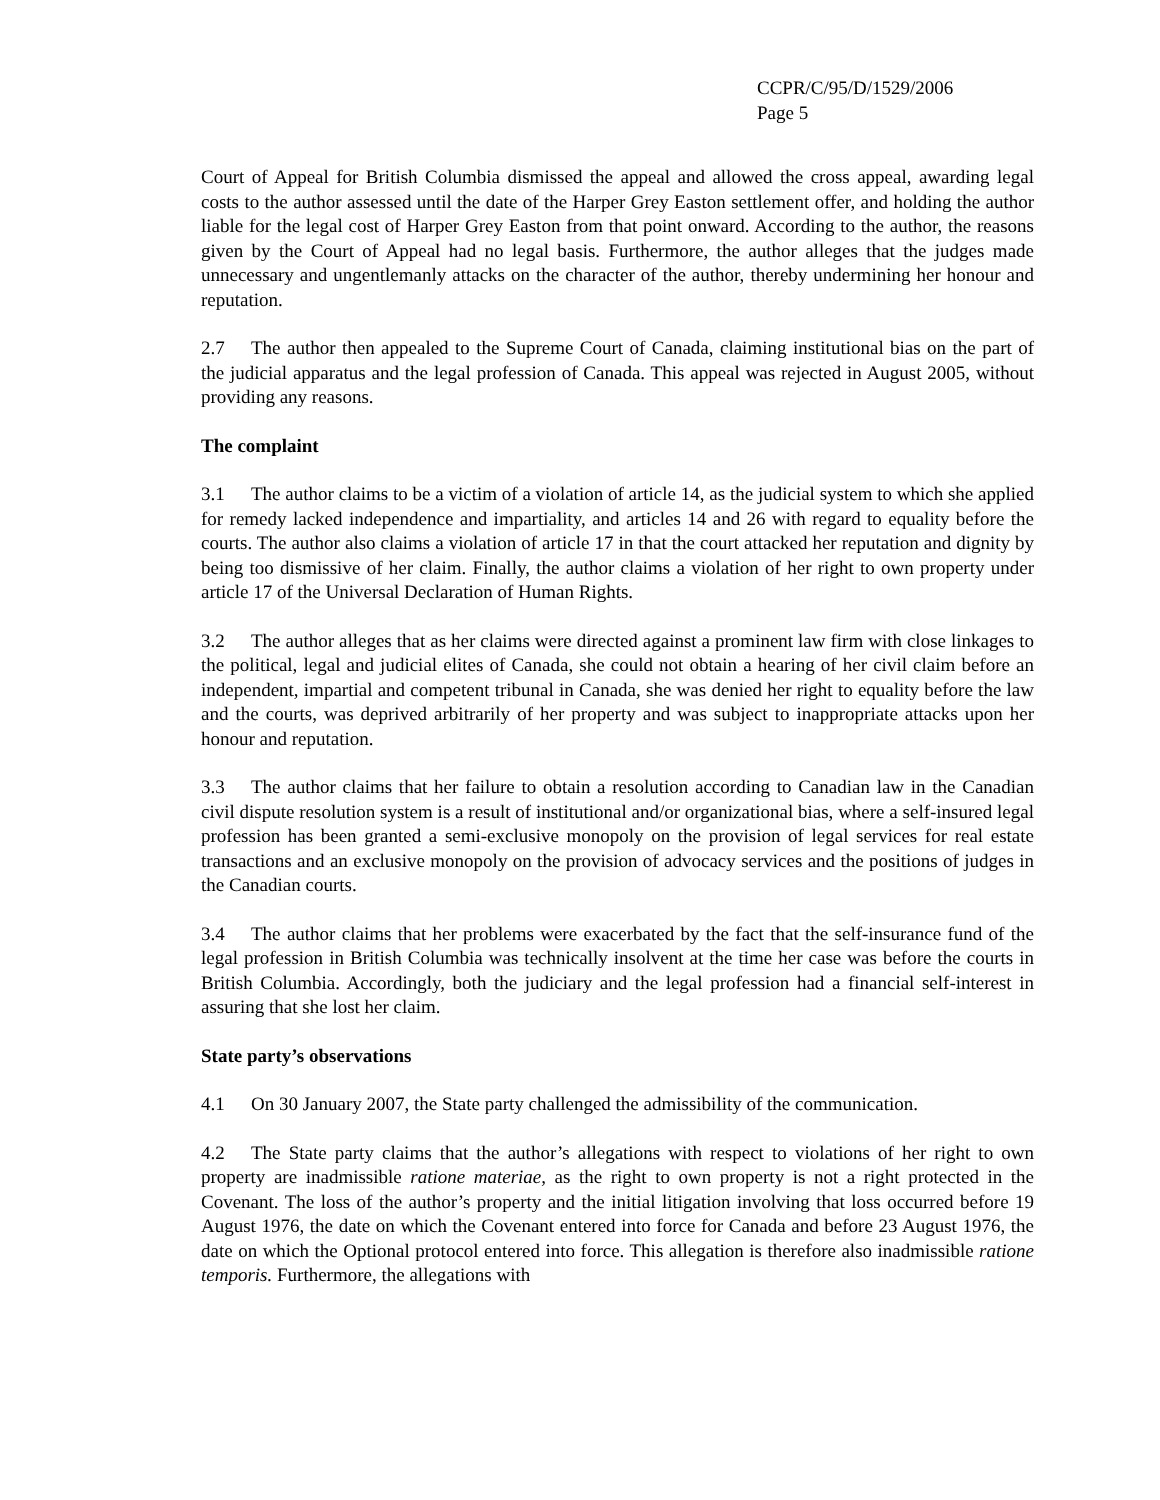CCPR/C/95/D/1529/2006
Page 5
Court of Appeal for British Columbia dismissed the appeal and allowed the cross appeal, awarding legal costs to the author assessed until the date of the Harper Grey Easton settlement offer, and holding the author liable for the legal cost of Harper Grey Easton from that point onward. According to the author, the reasons given by the Court of Appeal had no legal basis. Furthermore, the author alleges that the judges made unnecessary and ungentlemanly attacks on the character of the author, thereby undermining her honour and reputation.
2.7 The author then appealed to the Supreme Court of Canada, claiming institutional bias on the part of the judicial apparatus and the legal profession of Canada. This appeal was rejected in August 2005, without providing any reasons.
The complaint
3.1 The author claims to be a victim of a violation of article 14, as the judicial system to which she applied for remedy lacked independence and impartiality, and articles 14 and 26 with regard to equality before the courts. The author also claims a violation of article 17 in that the court attacked her reputation and dignity by being too dismissive of her claim. Finally, the author claims a violation of her right to own property under article 17 of the Universal Declaration of Human Rights.
3.2 The author alleges that as her claims were directed against a prominent law firm with close linkages to the political, legal and judicial elites of Canada, she could not obtain a hearing of her civil claim before an independent, impartial and competent tribunal in Canada, she was denied her right to equality before the law and the courts, was deprived arbitrarily of her property and was subject to inappropriate attacks upon her honour and reputation.
3.3 The author claims that her failure to obtain a resolution according to Canadian law in the Canadian civil dispute resolution system is a result of institutional and/or organizational bias, where a self-insured legal profession has been granted a semi-exclusive monopoly on the provision of legal services for real estate transactions and an exclusive monopoly on the provision of advocacy services and the positions of judges in the Canadian courts.
3.4 The author claims that her problems were exacerbated by the fact that the self-insurance fund of the legal profession in British Columbia was technically insolvent at the time her case was before the courts in British Columbia. Accordingly, both the judiciary and the legal profession had a financial self-interest in assuring that she lost her claim.
State party’s observations
4.1 On 30 January 2007, the State party challenged the admissibility of the communication.
4.2 The State party claims that the author’s allegations with respect to violations of her right to own property are inadmissible ratione materiae, as the right to own property is not a right protected in the Covenant. The loss of the author’s property and the initial litigation involving that loss occurred before 19 August 1976, the date on which the Covenant entered into force for Canada and before 23 August 1976, the date on which the Optional protocol entered into force. This allegation is therefore also inadmissible ratione temporis. Furthermore, the allegations with